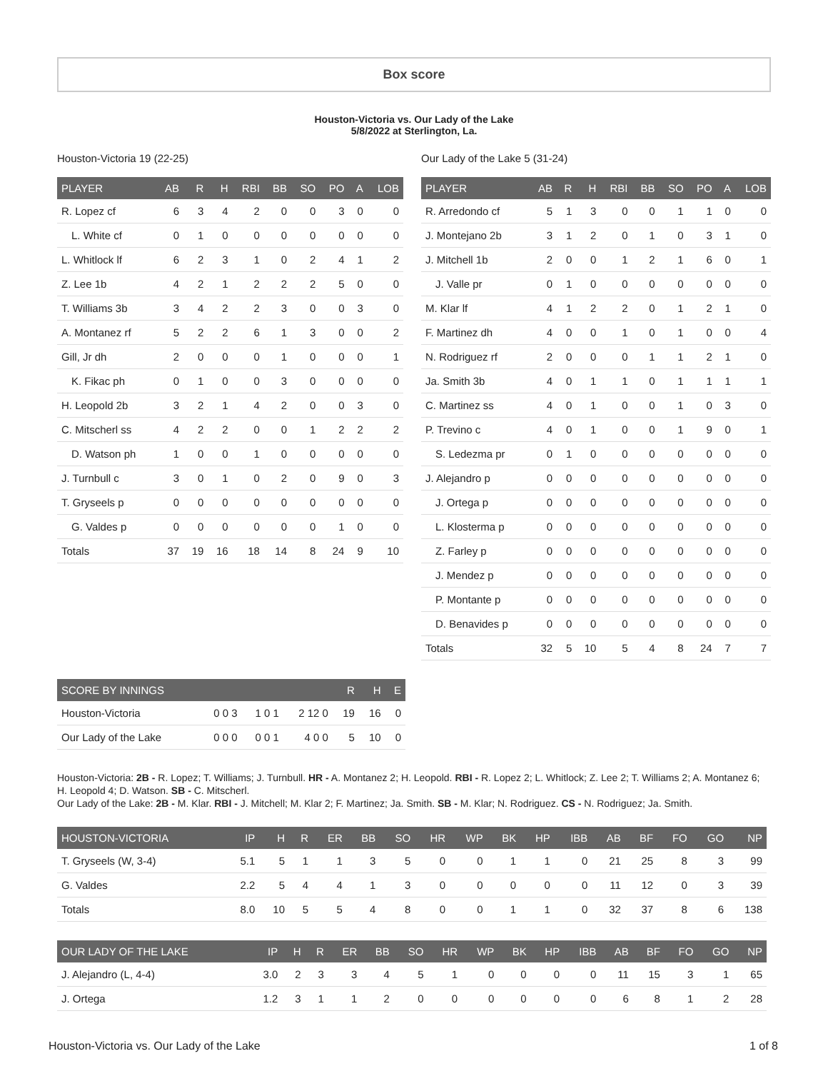Box score
Houston-Victoria vs. Our Lady of the Lake
5/8/2022 at Sterlington, La.
Houston-Victoria 19 (22-25)
| PLAYER | AB | R | H | RBI | BB | SO | PO | A | LOB |
| --- | --- | --- | --- | --- | --- | --- | --- | --- | --- |
| R. Lopez cf | 6 | 3 | 4 | 2 | 0 | 0 | 3 | 0 | 0 |
| L. White cf | 0 | 1 | 0 | 0 | 0 | 0 | 0 | 0 | 0 |
| L. Whitlock lf | 6 | 2 | 3 | 1 | 0 | 2 | 4 | 1 | 2 |
| Z. Lee 1b | 4 | 2 | 1 | 2 | 2 | 2 | 5 | 0 | 0 |
| T. Williams 3b | 3 | 4 | 2 | 2 | 3 | 0 | 0 | 3 | 0 |
| A. Montanez rf | 5 | 2 | 2 | 6 | 1 | 3 | 0 | 0 | 2 |
| Gill, Jr dh | 2 | 0 | 0 | 0 | 1 | 0 | 0 | 0 | 1 |
| K. Fikac ph | 0 | 1 | 0 | 0 | 3 | 0 | 0 | 0 | 0 |
| H. Leopold 2b | 3 | 2 | 1 | 4 | 2 | 0 | 0 | 3 | 0 |
| C. Mitscherl ss | 4 | 2 | 2 | 0 | 0 | 1 | 2 | 2 | 2 |
| D. Watson ph | 1 | 0 | 0 | 1 | 0 | 0 | 0 | 0 | 0 |
| J. Turnbull c | 3 | 0 | 1 | 0 | 2 | 0 | 9 | 0 | 3 |
| T. Gryseels p | 0 | 0 | 0 | 0 | 0 | 0 | 0 | 0 | 0 |
| G. Valdes p | 0 | 0 | 0 | 0 | 0 | 0 | 1 | 0 | 0 |
| Totals | 37 | 19 | 16 | 18 | 14 | 8 | 24 | 9 | 10 |
Our Lady of the Lake 5 (31-24)
| PLAYER | AB | R | H | RBI | BB | SO | PO | A | LOB |
| --- | --- | --- | --- | --- | --- | --- | --- | --- | --- |
| R. Arredondo cf | 5 | 1 | 3 | 0 | 0 | 1 | 1 | 0 | 0 |
| J. Montejano 2b | 3 | 1 | 2 | 0 | 1 | 0 | 3 | 1 | 0 |
| J. Mitchell 1b | 2 | 0 | 0 | 1 | 2 | 1 | 6 | 0 | 1 |
| J. Valle pr | 0 | 1 | 0 | 0 | 0 | 0 | 0 | 0 | 0 |
| M. Klar lf | 4 | 1 | 2 | 2 | 0 | 1 | 2 | 1 | 0 |
| F. Martinez dh | 4 | 0 | 0 | 1 | 0 | 1 | 0 | 0 | 4 |
| N. Rodriguez rf | 2 | 0 | 0 | 0 | 1 | 1 | 2 | 1 | 0 |
| Ja. Smith 3b | 4 | 0 | 1 | 1 | 0 | 1 | 1 | 1 | 1 |
| C. Martinez ss | 4 | 0 | 1 | 0 | 0 | 1 | 0 | 3 | 0 |
| P. Trevino c | 4 | 0 | 1 | 0 | 0 | 1 | 9 | 0 | 1 |
| S. Ledezma pr | 0 | 1 | 0 | 0 | 0 | 0 | 0 | 0 | 0 |
| J. Alejandro p | 0 | 0 | 0 | 0 | 0 | 0 | 0 | 0 | 0 |
| J. Ortega p | 0 | 0 | 0 | 0 | 0 | 0 | 0 | 0 | 0 |
| L. Klosterma p | 0 | 0 | 0 | 0 | 0 | 0 | 0 | 0 | 0 |
| Z. Farley p | 0 | 0 | 0 | 0 | 0 | 0 | 0 | 0 | 0 |
| J. Mendez p | 0 | 0 | 0 | 0 | 0 | 0 | 0 | 0 | 0 |
| P. Montante p | 0 | 0 | 0 | 0 | 0 | 0 | 0 | 0 | 0 |
| D. Benavides p | 0 | 0 | 0 | 0 | 0 | 0 | 0 | 0 | 0 |
| Totals | 32 | 5 | 10 | 5 | 4 | 8 | 24 | 7 | 7 |
| SCORE BY INNINGS | | | | R | H | E |
| --- | --- | --- | --- | --- | --- | --- |
| Houston-Victoria | 0 0 3 | 1 0 1 | 2 12 0 | 19 | 16 | 0 |
| Our Lady of the Lake | 0 0 0 | 0 0 1 | 4 0 0 | 5 | 10 | 0 |
Houston-Victoria: 2B - R. Lopez; T. Williams; J. Turnbull. HR - A. Montanez 2; H. Leopold. RBI - R. Lopez 2; L. Whitlock; Z. Lee 2; T. Williams 2; A. Montanez 6; H. Leopold 4; D. Watson. SB - C. Mitscherl.
Our Lady of the Lake: 2B - M. Klar. RBI - J. Mitchell; M. Klar 2; F. Martinez; Ja. Smith. SB - M. Klar; N. Rodriguez. CS - N. Rodriguez; Ja. Smith.
| HOUSTON-VICTORIA | IP | H | R | ER | BB | SO | HR | WP | BK | HP | IBB | AB | BF | FO | GO | NP |
| --- | --- | --- | --- | --- | --- | --- | --- | --- | --- | --- | --- | --- | --- | --- | --- | --- |
| T. Gryseels (W, 3-4) | 5.1 | 5 | 1 | 1 | 3 | 5 | 0 | 0 | 1 | 1 | 0 | 21 | 25 | 8 | 3 | 99 |
| G. Valdes | 2.2 | 5 | 4 | 4 | 1 | 3 | 0 | 0 | 0 | 0 | 0 | 11 | 12 | 0 | 3 | 39 |
| Totals | 8.0 | 10 | 5 | 5 | 4 | 8 | 0 | 0 | 1 | 1 | 0 | 32 | 37 | 8 | 6 | 138 |
| OUR LADY OF THE LAKE | IP | H | R | ER | BB | SO | HR | WP | BK | HP | IBB | AB | BF | FO | GO | NP |
| --- | --- | --- | --- | --- | --- | --- | --- | --- | --- | --- | --- | --- | --- | --- | --- | --- |
| J. Alejandro (L, 4-4) | 3.0 | 2 | 3 | 3 | 4 | 5 | 1 | 0 | 0 | 0 | 0 | 11 | 15 | 3 | 1 | 65 |
| J. Ortega | 1.2 | 3 | 1 | 1 | 2 | 0 | 0 | 0 | 0 | 0 | 0 | 6 | 8 | 1 | 2 | 28 |
Houston-Victoria vs. Our Lady of the Lake 1 of 8